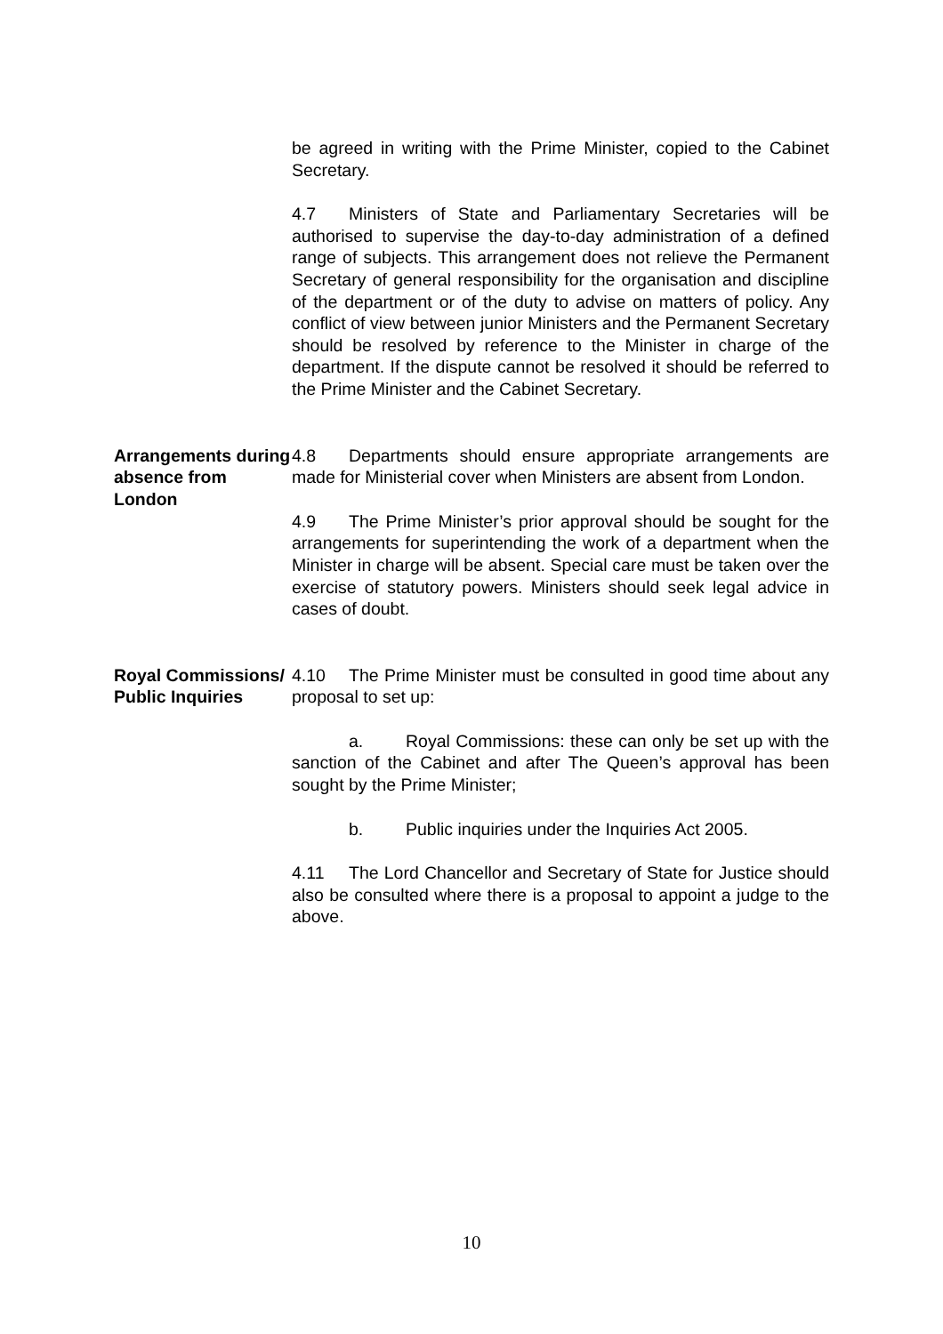be agreed in writing with the Prime Minister, copied to the Cabinet Secretary.
4.7 Ministers of State and Parliamentary Secretaries will be authorised to supervise the day-to-day administration of a defined range of subjects. This arrangement does not relieve the Permanent Secretary of general responsibility for the organisation and discipline of the department or of the duty to advise on matters of policy. Any conflict of view between junior Ministers and the Permanent Secretary should be resolved by reference to the Minister in charge of the department. If the dispute cannot be resolved it should be referred to the Prime Minister and the Cabinet Secretary.
Arrangements during absence from London
4.8 Departments should ensure appropriate arrangements are made for Ministerial cover when Ministers are absent from London.
4.9 The Prime Minister’s prior approval should be sought for the arrangements for superintending the work of a department when the Minister in charge will be absent. Special care must be taken over the exercise of statutory powers. Ministers should seek legal advice in cases of doubt.
Royal Commissions/ Public Inquiries
4.10 The Prime Minister must be consulted in good time about any proposal to set up:
a. Royal Commissions: these can only be set up with the sanction of the Cabinet and after The Queen’s approval has been sought by the Prime Minister;
b. Public inquiries under the Inquiries Act 2005.
4.11 The Lord Chancellor and Secretary of State for Justice should also be consulted where there is a proposal to appoint a judge to the above.
10